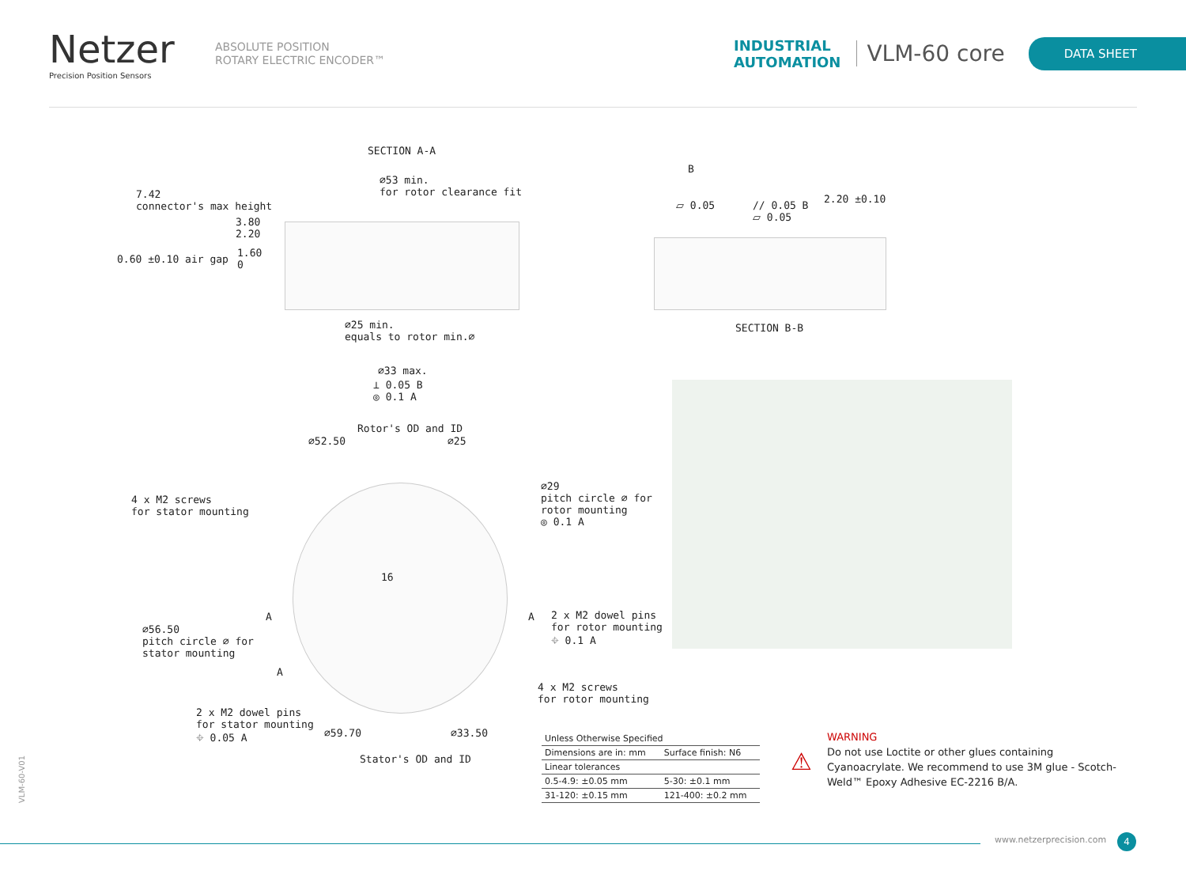Netzer
Precision Position Sensors
ABSOLUTE POSITION
ROTARY ELECTRIC ENCODER™
INDUSTRIAL
AUTOMATION
VLM-60 core
DATA SHEET
SECTION A-A
∅53 min.
for rotor clearance fit
7.42
connector's max height
3.80
2.20
0.60 ±0.10 air gap
1.60
0
B
⏥ 0.05
// 0.05 B
⏥ 0.05
2.20 ±0.10
SECTION B-B
∅25 min.
equals to rotor min.∅
∅33 max.
⊥ 0.05 B
◎ 0.1 A
Rotor's OD and ID
∅52.50 ∅25
4 x M2 screws
for stator mounting
∅29
pitch circle ∅ for
rotor mounting
◎ 0.1 A
16
A A
2 x M2 dowel pins
for rotor mounting
⌖ 0.1 A
∅56.50
pitch circle ∅ for
stator mounting
A
4 x M2 screws
for rotor mounting
2 x M2 dowel pins
for stator mounting
⌖ 0.05 A
∅59.70 ∅33.50
Stator's OD and ID
| Unless Otherwise Specified | |
| Dimensions are in: mm | Surface finish: N6 |
| Linear tolerances | |
| 0.5-4.9: ±0.05 mm | 5-30: ±0.1 mm |
| 31-120: ±0.15 mm | 121-400: ±0.2 mm |
⚠
WARNING
Do not use Loctite or other glues containing Cyanoacrylate. We recommend to use 3M glue - Scotch-Weld™ Epoxy Adhesive EC-2216 B/A.
www.netzerprecision.com 4
VLM-60-V01